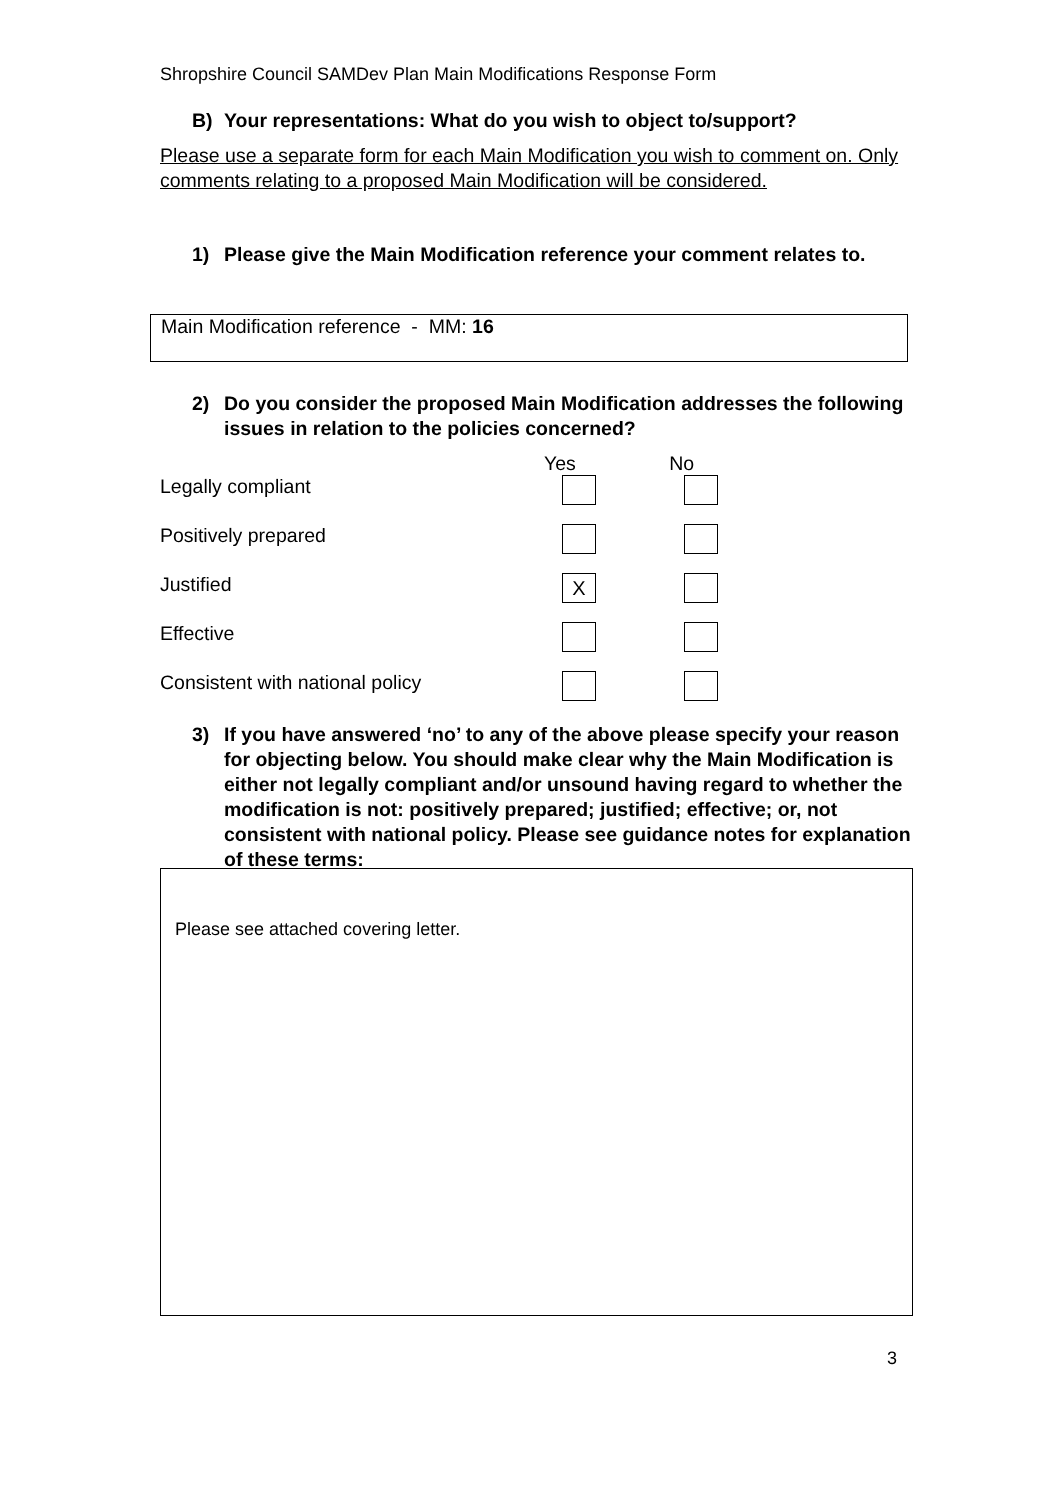Shropshire Council SAMDev Plan Main Modifications Response Form
B) Your representations: What do you wish to object to/support?
Please use a separate form for each Main Modification you wish to comment on. Only comments relating to a proposed Main Modification will be considered.
1) Please give the Main Modification reference your comment relates to.
Main Modification reference - MM: 16
2) Do you consider the proposed Main Modification addresses the following issues in relation to the policies concerned?
Yes No
Legally compliant
Positively prepared
Justified X
Effective
Consistent with national policy
3) If you have answered ‘no’ to any of the above please specify your reason for objecting below. You should make clear why the Main Modification is either not legally compliant and/or unsound having regard to whether the modification is not: positively prepared; justified; effective; or, not consistent with national policy. Please see guidance notes for explanation of these terms:
Please see attached covering letter.
3